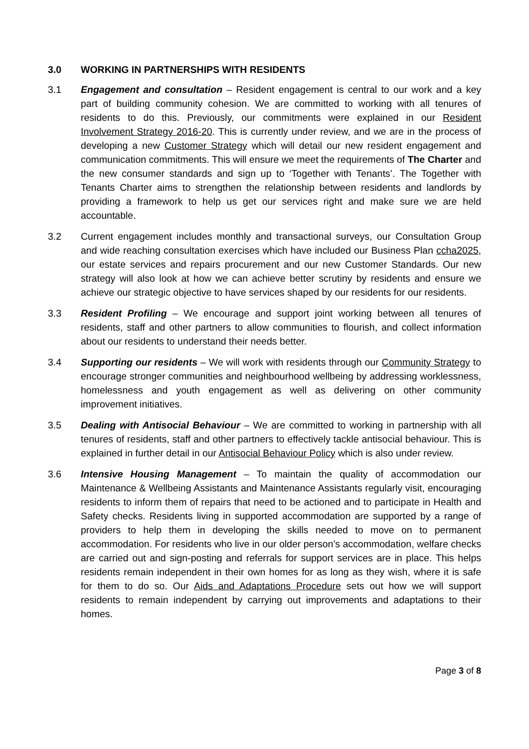3.0 WORKING IN PARTNERSHIPS WITH RESIDENTS
3.1 Engagement and consultation – Resident engagement is central to our work and a key part of building community cohesion. We are committed to working with all tenures of residents to do this. Previously, our commitments were explained in our Resident Involvement Strategy 2016-20. This is currently under review, and we are in the process of developing a new Customer Strategy which will detail our new resident engagement and communication commitments. This will ensure we meet the requirements of The Charter and the new consumer standards and sign up to ‘Together with Tenants’. The Together with Tenants Charter aims to strengthen the relationship between residents and landlords by providing a framework to help us get our services right and make sure we are held accountable.
3.2 Current engagement includes monthly and transactional surveys, our Consultation Group and wide reaching consultation exercises which have included our Business Plan ccha2025, our estate services and repairs procurement and our new Customer Standards. Our new strategy will also look at how we can achieve better scrutiny by residents and ensure we achieve our strategic objective to have services shaped by our residents for our residents.
3.3 Resident Profiling – We encourage and support joint working between all tenures of residents, staff and other partners to allow communities to flourish, and collect information about our residents to understand their needs better.
3.4 Supporting our residents – We will work with residents through our Community Strategy to encourage stronger communities and neighbourhood wellbeing by addressing worklessness, homelessness and youth engagement as well as delivering on other community improvement initiatives.
3.5 Dealing with Antisocial Behaviour – We are committed to working in partnership with all tenures of residents, staff and other partners to effectively tackle antisocial behaviour. This is explained in further detail in our Antisocial Behaviour Policy which is also under review.
3.6 Intensive Housing Management – To maintain the quality of accommodation our Maintenance & Wellbeing Assistants and Maintenance Assistants regularly visit, encouraging residents to inform them of repairs that need to be actioned and to participate in Health and Safety checks. Residents living in supported accommodation are supported by a range of providers to help them in developing the skills needed to move on to permanent accommodation. For residents who live in our older person’s accommodation, welfare checks are carried out and sign-posting and referrals for support services are in place. This helps residents remain independent in their own homes for as long as they wish, where it is safe for them to do so. Our Aids and Adaptations Procedure sets out how we will support residents to remain independent by carrying out improvements and adaptations to their homes.
Page 3 of 8